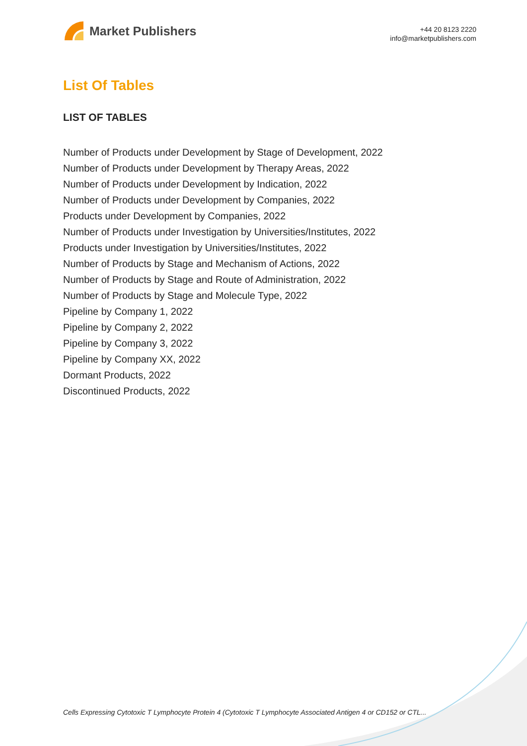Market Publishers
+44 20 8123 2220
info@marketpublishers.com
List Of Tables
LIST OF TABLES
Number of Products under Development by Stage of Development, 2022
Number of Products under Development by Therapy Areas, 2022
Number of Products under Development by Indication, 2022
Number of Products under Development by Companies, 2022
Products under Development by Companies, 2022
Number of Products under Investigation by Universities/Institutes, 2022
Products under Investigation by Universities/Institutes, 2022
Number of Products by Stage and Mechanism of Actions, 2022
Number of Products by Stage and Route of Administration, 2022
Number of Products by Stage and Molecule Type, 2022
Pipeline by Company 1, 2022
Pipeline by Company 2, 2022
Pipeline by Company 3, 2022
Pipeline by Company XX, 2022
Dormant Products, 2022
Discontinued Products, 2022
Cells Expressing Cytotoxic T Lymphocyte Protein 4 (Cytotoxic T Lymphocyte Associated Antigen 4 or CD152 or CTL...